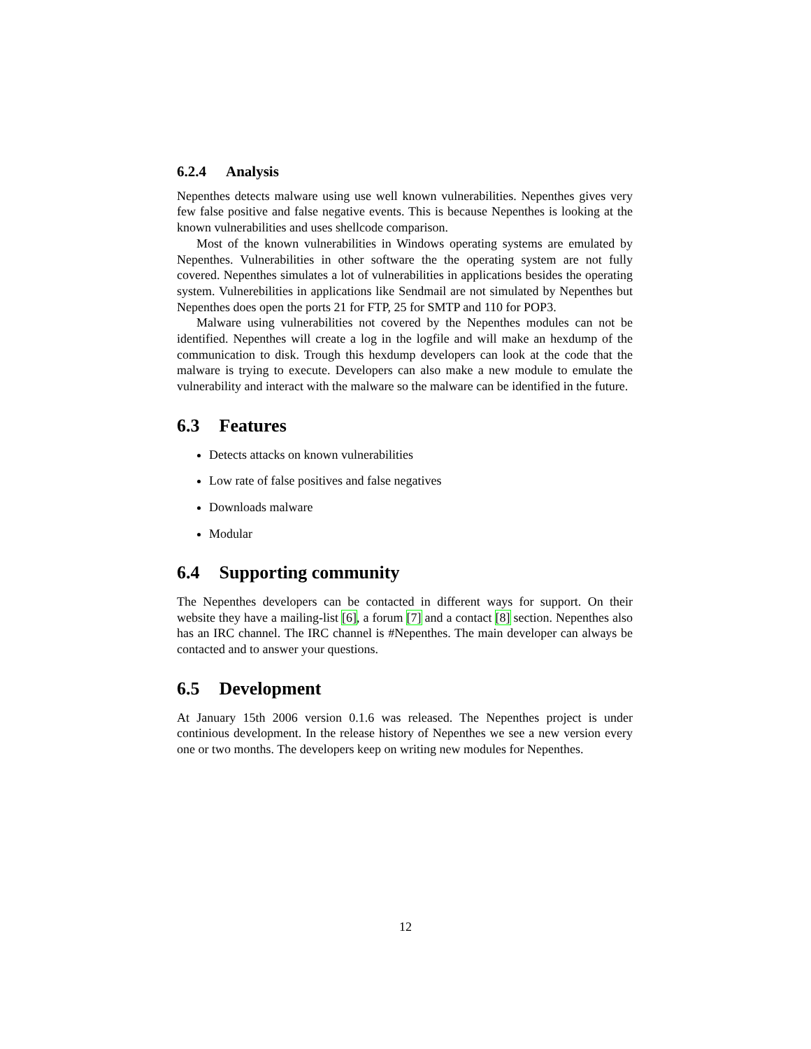6.2.4 Analysis
Nepenthes detects malware using use well known vulnerabilities. Nepenthes gives very few false positive and false negative events. This is because Nepenthes is looking at the known vulnerabilities and uses shellcode comparison.
Most of the known vulnerabilities in Windows operating systems are emulated by Nepenthes. Vulnerabilities in other software the the operating system are not fully covered. Nepenthes simulates a lot of vulnerabilities in applications besides the operating system. Vulnerebilities in applications like Sendmail are not simulated by Nepenthes but Nepenthes does open the ports 21 for FTP, 25 for SMTP and 110 for POP3.
Malware using vulnerabilities not covered by the Nepenthes modules can not be identified. Nepenthes will create a log in the logfile and will make an hexdump of the communication to disk. Trough this hexdump developers can look at the code that the malware is trying to execute. Developers can also make a new module to emulate the vulnerability and interact with the malware so the malware can be identified in the future.
6.3 Features
Detects attacks on known vulnerabilities
Low rate of false positives and false negatives
Downloads malware
Modular
6.4 Supporting community
The Nepenthes developers can be contacted in different ways for support. On their website they have a mailing-list [6], a forum [7] and a contact [8] section. Nepenthes also has an IRC channel. The IRC channel is #Nepenthes. The main developer can always be contacted and to answer your questions.
6.5 Development
At January 15th 2006 version 0.1.6 was released. The Nepenthes project is under continious development. In the release history of Nepenthes we see a new version every one or two months. The developers keep on writing new modules for Nepenthes.
12